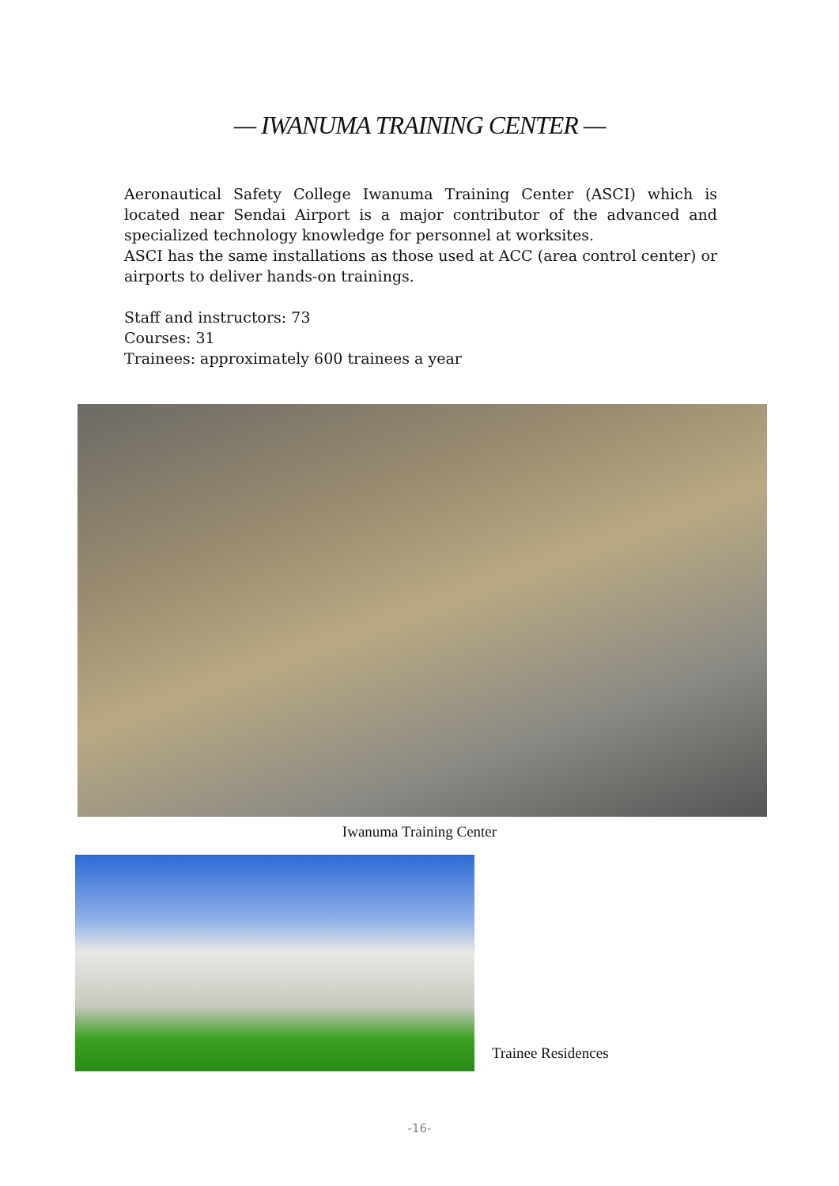— IWANUMA TRAINING CENTER —
Aeronautical Safety College Iwanuma Training Center (ASCI) which is located near Sendai Airport is a major contributor of the advanced and specialized technology knowledge for personnel at worksites.
ASCI has the same installations as those used at ACC (area control center) or airports to deliver hands-on trainings.
Staff and instructors: 73
Courses: 31
Trainees: approximately 600 trainees a year
Iwanuma Training Center
Trainee Residences
-16-